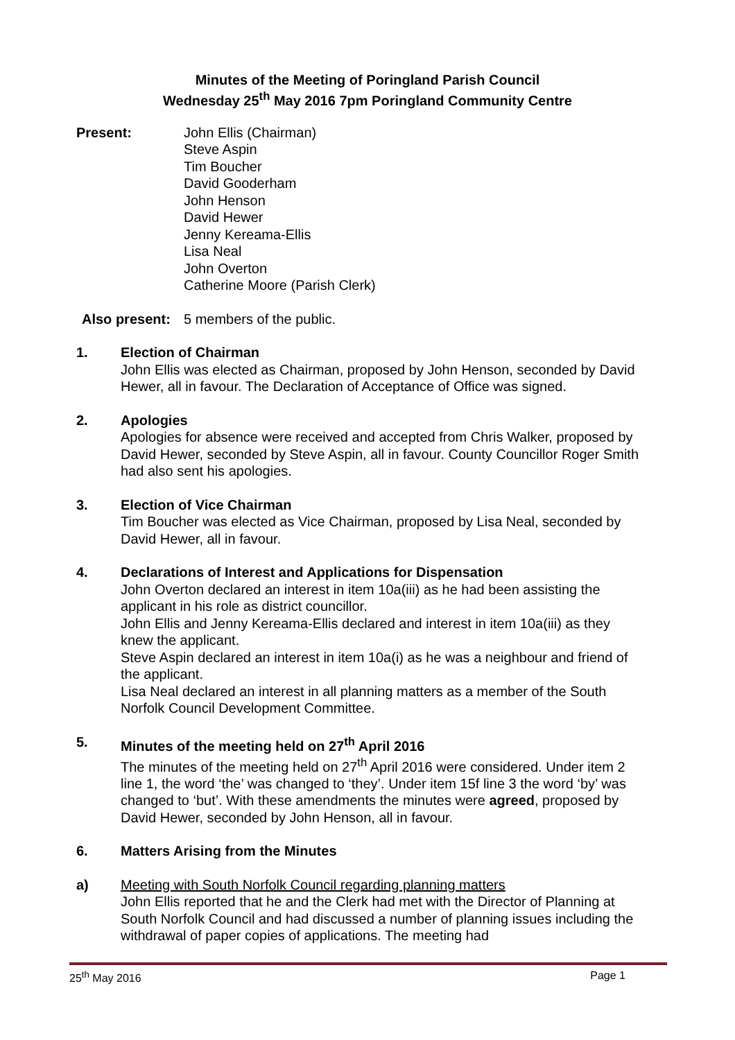Minutes of the Meeting of Poringland Parish Council
Wednesday 25<sup>th</sup> May 2016 7pm Poringland Community Centre
Present: John Ellis (Chairman)
Steve Aspin
Tim Boucher
David Gooderham
John Henson
David Hewer
Jenny Kereama-Ellis
Lisa Neal
John Overton
Catherine Moore (Parish Clerk)
Also present:
5 members of the public.
1. Election of Chairman
John Ellis was elected as Chairman, proposed by John Henson, seconded by David Hewer, all in favour. The Declaration of Acceptance of Office was signed.
2. Apologies
Apologies for absence were received and accepted from Chris Walker, proposed by David Hewer, seconded by Steve Aspin, all in favour. County Councillor Roger Smith had also sent his apologies.
3. Election of Vice Chairman
Tim Boucher was elected as Vice Chairman, proposed by Lisa Neal, seconded by David Hewer, all in favour.
4. Declarations of Interest and Applications for Dispensation
John Overton declared an interest in item 10a(iii) as he had been assisting the applicant in his role as district councillor.
John Ellis and Jenny Kereama-Ellis declared and interest in item 10a(iii) as they knew the applicant.
Steve Aspin declared an interest in item 10a(i) as he was a neighbour and friend of the applicant.
Lisa Neal declared an interest in all planning matters as a member of the South Norfolk Council Development Committee.
5. Minutes of the meeting held on 27<sup>th</sup> April 2016
The minutes of the meeting held on 27<sup>th</sup> April 2016 were considered. Under item 2 line 1, the word ‘the’ was changed to ‘they’. Under item 15f line 3 the word ‘by’ was changed to ‘but’. With these amendments the minutes were agreed, proposed by David Hewer, seconded by John Henson, all in favour.
6. Matters Arising from the Minutes
a) Meeting with South Norfolk Council regarding planning matters
John Ellis reported that he and the Clerk had met with the Director of Planning at South Norfolk Council and had discussed a number of planning issues including the withdrawal of paper copies of applications. The meeting had
25<sup>th</sup> May 2016 Page 1